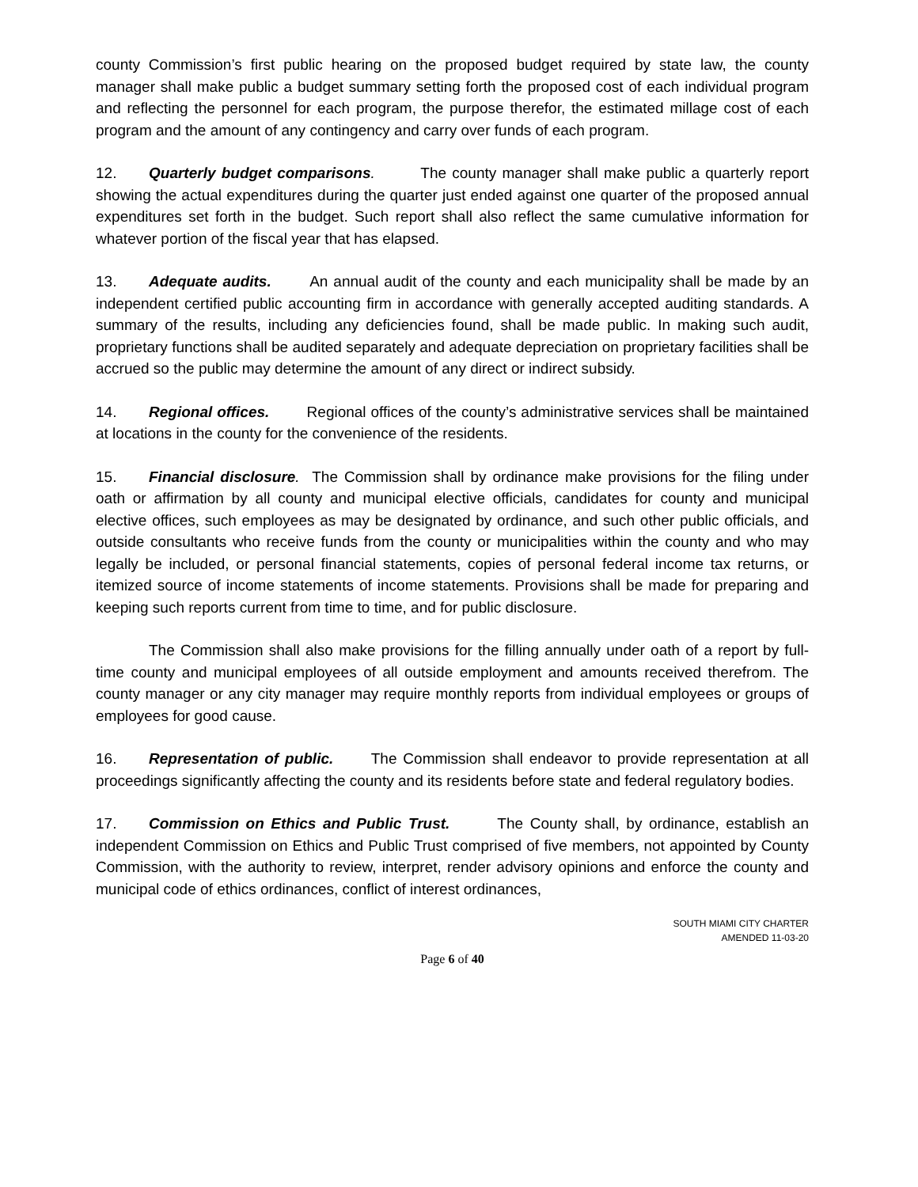county Commission’s first public hearing on the proposed budget required by state law, the county manager shall make public a budget summary setting forth the proposed cost of each individual program and reflecting the personnel for each program, the purpose therefor, the estimated millage cost of each program and the amount of any contingency and carry over funds of each program.
12. Quarterly budget comparisons. The county manager shall make public a quarterly report showing the actual expenditures during the quarter just ended against one quarter of the proposed annual expenditures set forth in the budget. Such report shall also reflect the same cumulative information for whatever portion of the fiscal year that has elapsed.
13. Adequate audits. An annual audit of the county and each municipality shall be made by an independent certified public accounting firm in accordance with generally accepted auditing standards. A summary of the results, including any deficiencies found, shall be made public. In making such audit, proprietary functions shall be audited separately and adequate depreciation on proprietary facilities shall be accrued so the public may determine the amount of any direct or indirect subsidy.
14. Regional offices. Regional offices of the county’s administrative services shall be maintained at locations in the county for the convenience of the residents.
15. Financial disclosure. The Commission shall by ordinance make provisions for the filing under oath or affirmation by all county and municipal elective officials, candidates for county and municipal elective offices, such employees as may be designated by ordinance, and such other public officials, and outside consultants who receive funds from the county or municipalities within the county and who may legally be included, or personal financial statements, copies of personal federal income tax returns, or itemized source of income statements of income statements. Provisions shall be made for preparing and keeping such reports current from time to time, and for public disclosure.
The Commission shall also make provisions for the filling annually under oath of a report by full-time county and municipal employees of all outside employment and amounts received therefrom. The county manager or any city manager may require monthly reports from individual employees or groups of employees for good cause.
16. Representation of public. The Commission shall endeavor to provide representation at all proceedings significantly affecting the county and its residents before state and federal regulatory bodies.
17. Commission on Ethics and Public Trust. The County shall, by ordinance, establish an independent Commission on Ethics and Public Trust comprised of five members, not appointed by County Commission, with the authority to review, interpret, render advisory opinions and enforce the county and municipal code of ethics ordinances, conflict of interest ordinances,
SOUTH MIAMI CITY CHARTER
AMENDED 11-03-20
Page 6 of 40